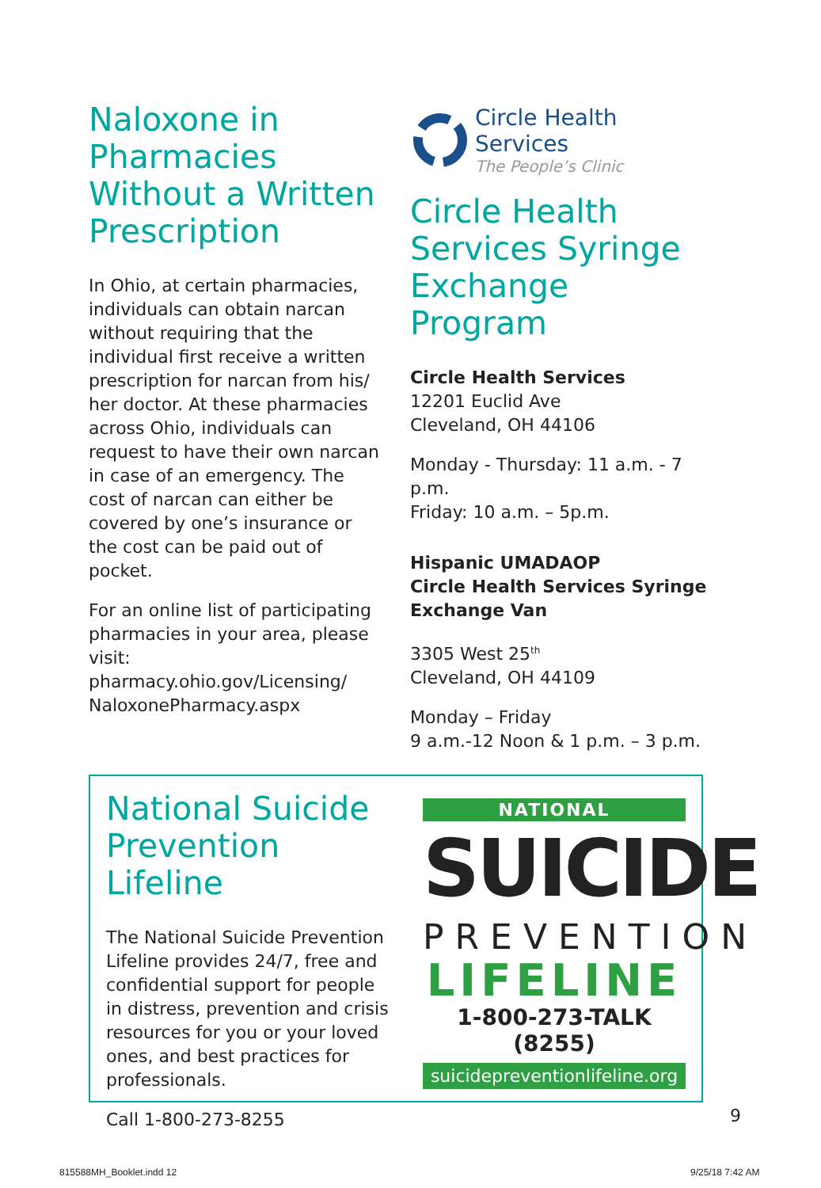Naloxone in Pharmacies Without a Written Prescription
In Ohio, at certain pharmacies, individuals can obtain narcan without requiring that the individual first receive a written prescription for narcan from his/ her doctor. At these pharmacies across Ohio, individuals can request to have their own narcan in case of an emergency. The cost of narcan can either be covered by one’s insurance or the cost can be paid out of pocket.
For an online list of participating pharmacies in your area, please visit: pharmacy.ohio.gov/Licensing/ NaloxonePharmacy.aspx
Circle Health Services
The People’s Clinic
Circle Health Services Syringe Exchange Program
Circle Health Services
12201 Euclid Ave
Cleveland, OH 44106
Monday - Thursday: 11 a.m. - 7 p.m.
Friday: 10 a.m. – 5p.m.
Hispanic UMADAOP
Circle Health Services Syringe Exchange Van
3305 West 25<sup>th</sup>
Cleveland, OH 44109
Monday – Friday
9 a.m.-12 Noon & 1 p.m. – 3 p.m.
National Suicide Prevention Lifeline
The National Suicide Prevention Lifeline provides 24/7, free and confidential support for people in distress, prevention and crisis resources for you or your loved ones, and best practices for professionals.
Call 1-800-273-8255
NATIONAL
SUICIDE
PREVENTION
LIFELINE
1-800-273-TALK (8255)
suicidepreventionlifeline.org
9
815588MH_Booklet.indd 12 9/25/18 7:42 AM